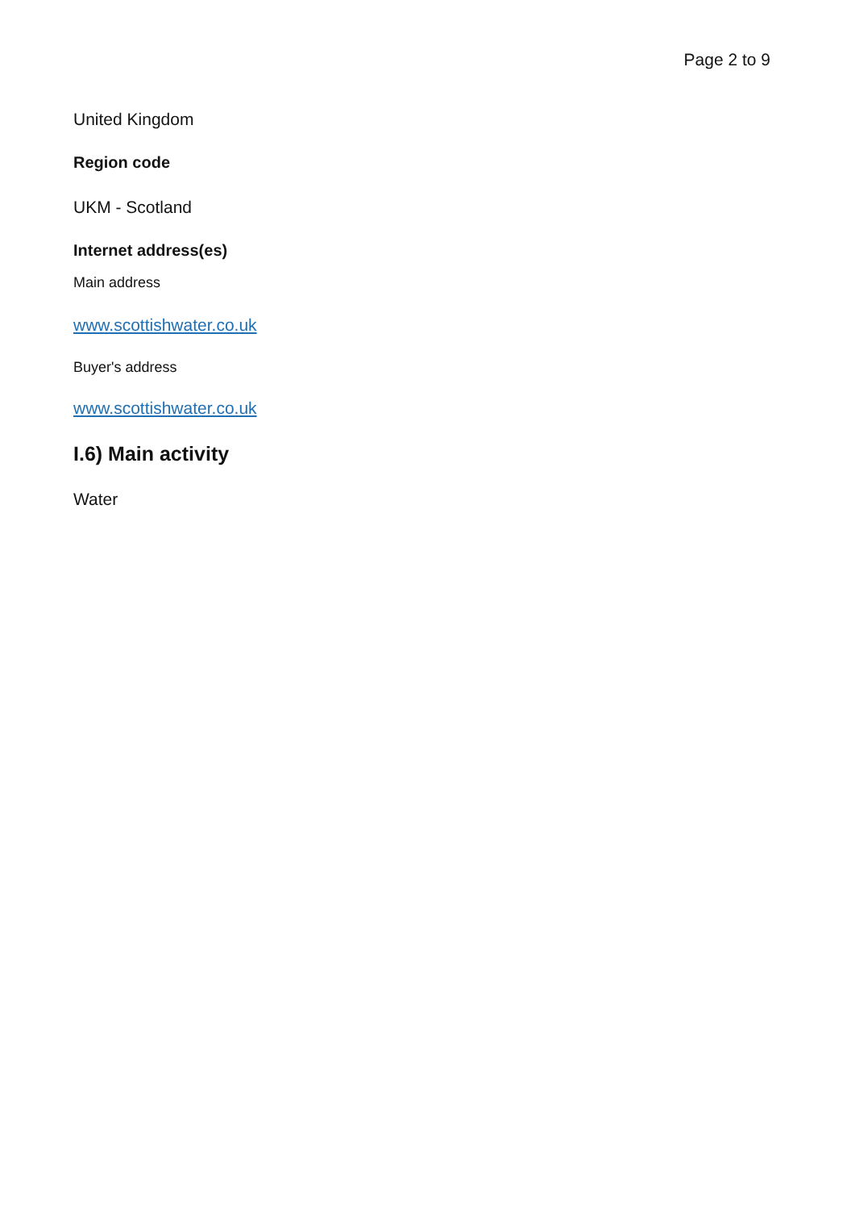Page 2 to 9
United Kingdom
Region code
UKM - Scotland
Internet address(es)
Main address
www.scottishwater.co.uk
Buyer's address
www.scottishwater.co.uk
I.6) Main activity
Water